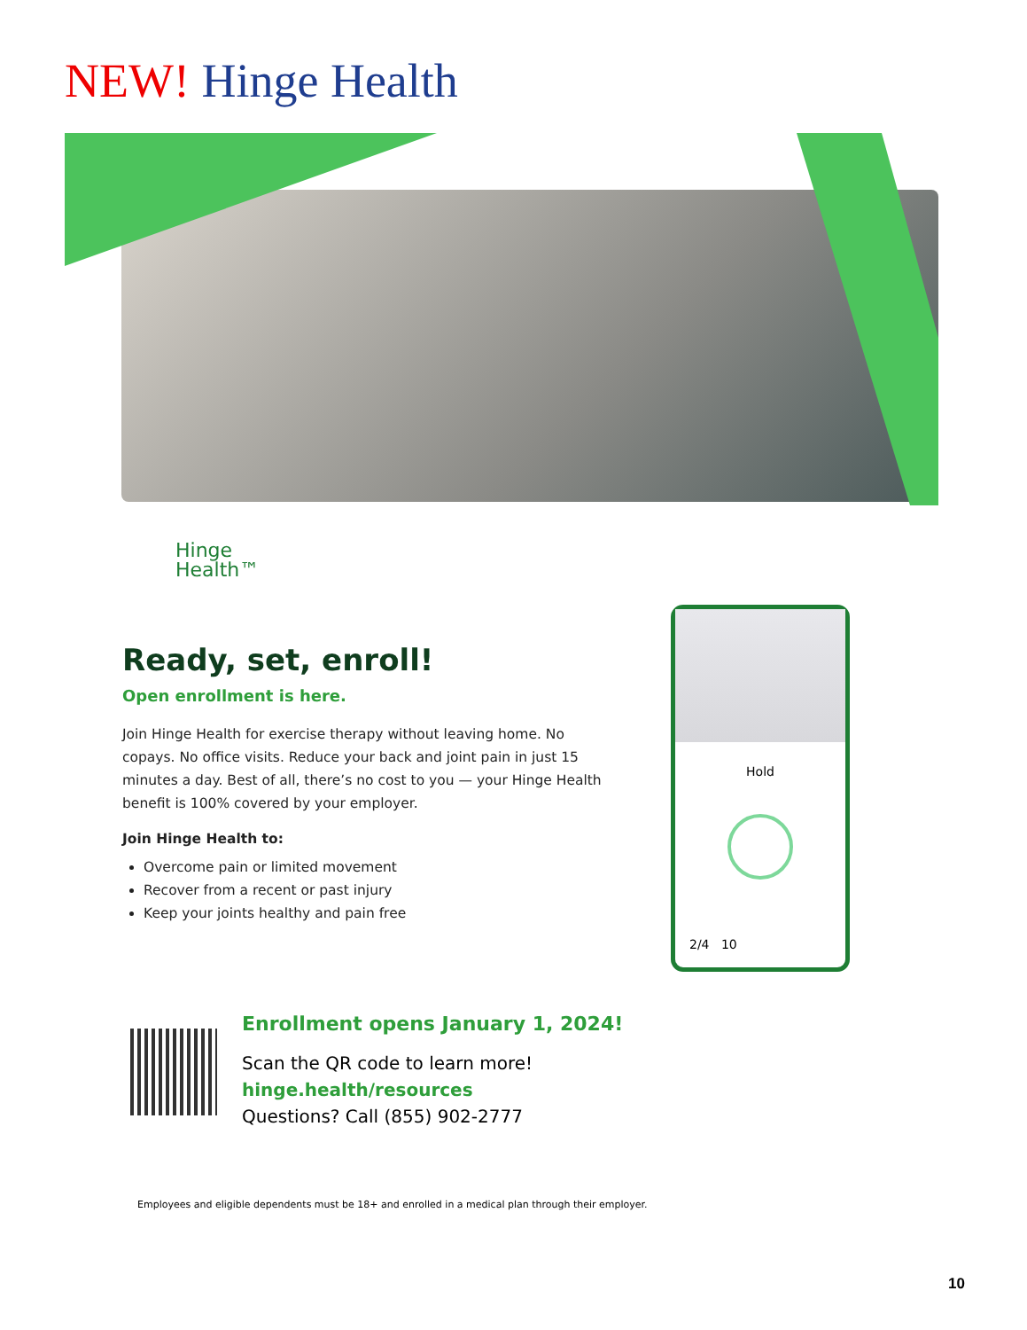NEW! Hinge Health
Hinge
Health™
Ready, set, enroll!
Open enrollment is here.
Join Hinge Health for exercise therapy without leaving home. No copays. No office visits. Reduce your back and joint pain in just 15 minutes a day. Best of all, there’s no cost to you — your Hinge Health benefit is 100% covered by your employer.
Join Hinge Health to:
Overcome pain or limited movement
Recover from a recent or past injury
Keep your joints healthy and pain free
Hold
2/4 10
Enrollment opens January 1, 2024!
Scan the QR code to learn more!
hinge.health/resources
Questions? Call (855) 902-2777
Employees and eligible dependents must be 18+ and enrolled in a medical plan through their employer.
10